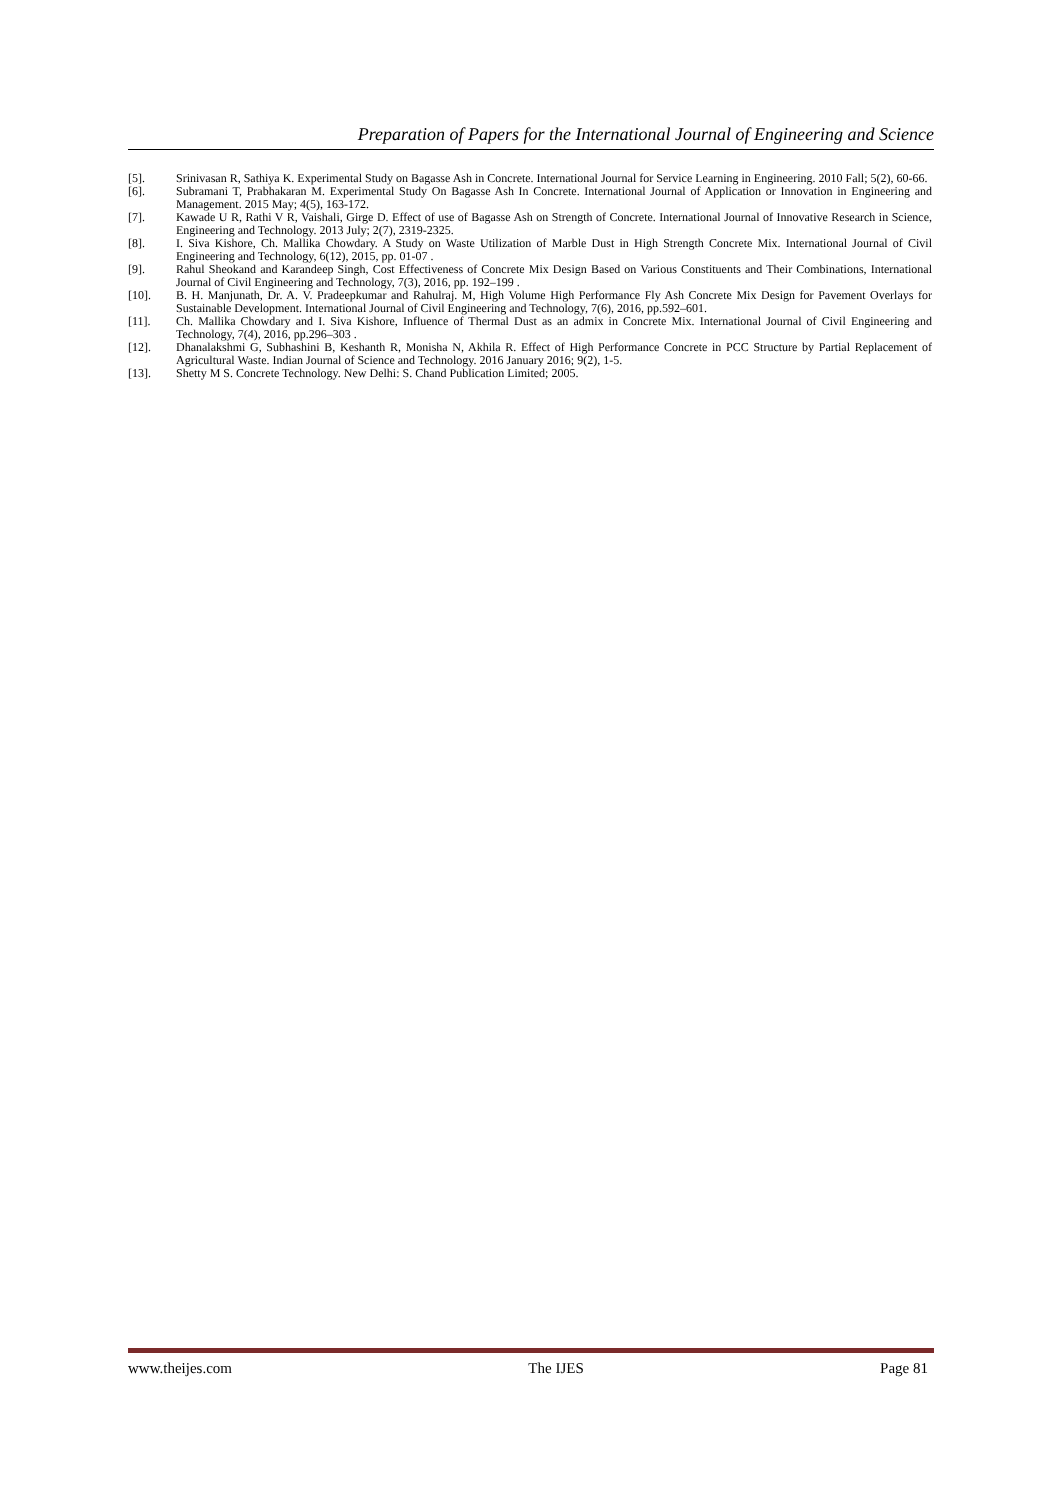Preparation of Papers for the International Journal of Engineering and Science
[5]. Srinivasan R, Sathiya K. Experimental Study on Bagasse Ash in Concrete. International Journal for Service Learning in Engineering. 2010 Fall; 5(2), 60-66.
[6]. Subramani T, Prabhakaran M. Experimental Study On Bagasse Ash In Concrete. International Journal of Application or Innovation in Engineering and Management. 2015 May; 4(5), 163-172.
[7]. Kawade U R, Rathi V R, Vaishali, Girge D. Effect of use of Bagasse Ash on Strength of Concrete. International Journal of Innovative Research in Science, Engineering and Technology. 2013 July; 2(7), 2319-2325.
[8]. I. Siva Kishore, Ch. Mallika Chowdary. A Study on Waste Utilization of Marble Dust in High Strength Concrete Mix. International Journal of Civil Engineering and Technology, 6(12), 2015, pp. 01-07 .
[9]. Rahul Sheokand and Karandeep Singh, Cost Effectiveness of Concrete Mix Design Based on Various Constituents and Their Combinations, International Journal of Civil Engineering and Technology, 7(3), 2016, pp. 192–199 .
[10]. B. H. Manjunath, Dr. A. V. Pradeepkumar and Rahulraj. M, High Volume High Performance Fly Ash Concrete Mix Design for Pavement Overlays for Sustainable Development. International Journal of Civil Engineering and Technology, 7(6), 2016, pp.592–601.
[11]. Ch. Mallika Chowdary and I. Siva Kishore, Influence of Thermal Dust as an admix in Concrete Mix. International Journal of Civil Engineering and Technology, 7(4), 2016, pp.296–303 .
[12]. Dhanalakshmi G, Subhashini B, Keshanth R, Monisha N, Akhila R. Effect of High Performance Concrete in PCC Structure by Partial Replacement of Agricultural Waste. Indian Journal of Science and Technology. 2016 January 2016; 9(2), 1-5.
[13]. Shetty M S. Concrete Technology. New Delhi: S. Chand Publication Limited; 2005.
www.theijes.com The IJES Page 81